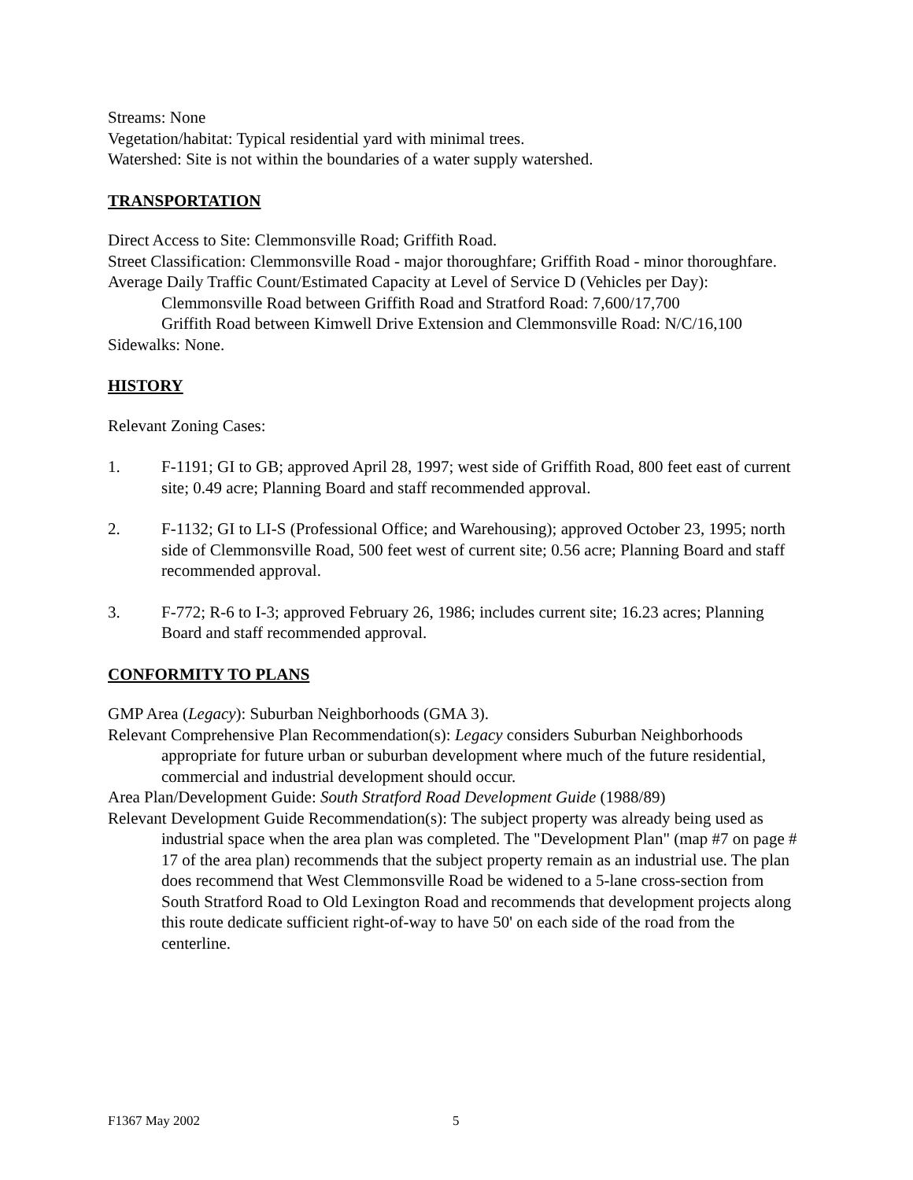Streams: None
Vegetation/habitat: Typical residential yard with minimal trees.
Watershed: Site is not within the boundaries of a water supply watershed.
TRANSPORTATION
Direct Access to Site: Clemmonsville Road; Griffith Road.
Street Classification: Clemmonsville Road - major thoroughfare; Griffith Road - minor thoroughfare.
Average Daily Traffic Count/Estimated Capacity at Level of Service D (Vehicles per Day):
Clemmonsville Road between Griffith Road and Stratford Road: 7,600/17,700
Griffith Road between Kimwell Drive Extension and Clemmonsville Road: N/C/16,100
Sidewalks: None.
HISTORY
Relevant Zoning Cases:
1. F-1191; GI to GB; approved April 28, 1997; west side of Griffith Road, 800 feet east of current site; 0.49 acre; Planning Board and staff recommended approval.
2. F-1132; GI to LI-S (Professional Office; and Warehousing); approved October 23, 1995; north side of Clemmonsville Road, 500 feet west of current site; 0.56 acre; Planning Board and staff recommended approval.
3. F-772; R-6 to I-3; approved February 26, 1986; includes current site; 16.23 acres; Planning Board and staff recommended approval.
CONFORMITY TO PLANS
GMP Area (Legacy): Suburban Neighborhoods (GMA 3).
Relevant Comprehensive Plan Recommendation(s): Legacy considers Suburban Neighborhoods appropriate for future urban or suburban development where much of the future residential, commercial and industrial development should occur.
Area Plan/Development Guide: South Stratford Road Development Guide (1988/89)
Relevant Development Guide Recommendation(s): The subject property was already being used as industrial space when the area plan was completed. The "Development Plan" (map #7 on page # 17 of the area plan) recommends that the subject property remain as an industrial use. The plan does recommend that West Clemmonsville Road be widened to a 5-lane cross-section from South Stratford Road to Old Lexington Road and recommends that development projects along this route dedicate sufficient right-of-way to have 50' on each side of the road from the centerline.
F1367 May 2002 5